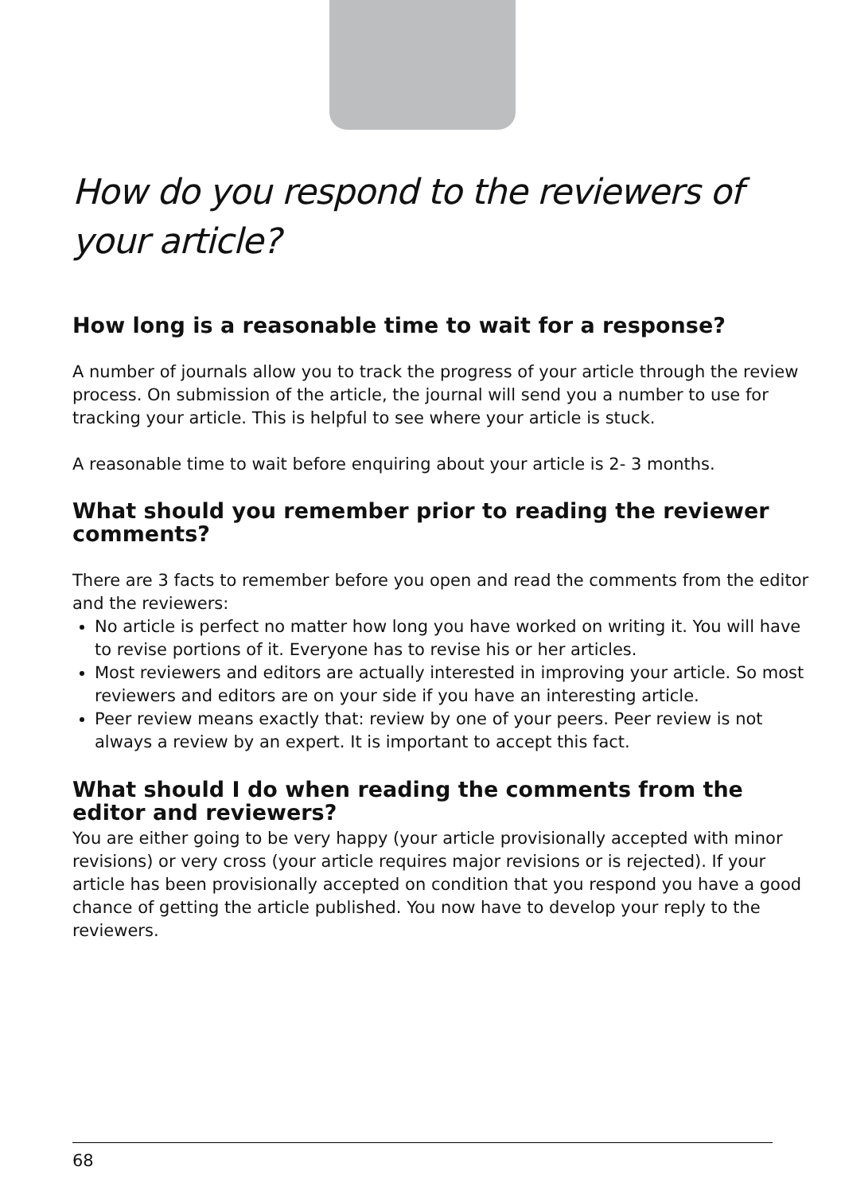How do you respond to the reviewers of your article?
How long is a reasonable time to wait for a response?
A number of journals allow you to track the progress of your article through the review process. On submission of the article, the journal will send you a number to use for tracking your article. This is helpful to see where your article is stuck.
A reasonable time to wait before enquiring about your article is 2- 3 months.
What should you remember prior to reading the reviewer comments?
There are 3 facts to remember before you open and read the comments from the editor and the reviewers:
No article is perfect no matter how long you have worked on writing it. You will have to revise portions of it. Everyone has to revise his or her articles.
Most reviewers and editors are actually interested in improving your article. So most reviewers and editors are on your side if you have an interesting article.
Peer review means exactly that: review by one of your peers. Peer review is not always a review by an expert. It is important to accept this fact.
What should I do when reading the comments from the editor and reviewers?
You are either going to be very happy (your article provisionally accepted with minor revisions) or very cross (your article requires major revisions or is rejected). If your article has been provisionally accepted on condition that you respond you have a good chance of getting the article published. You now have to develop your reply to the reviewers.
68